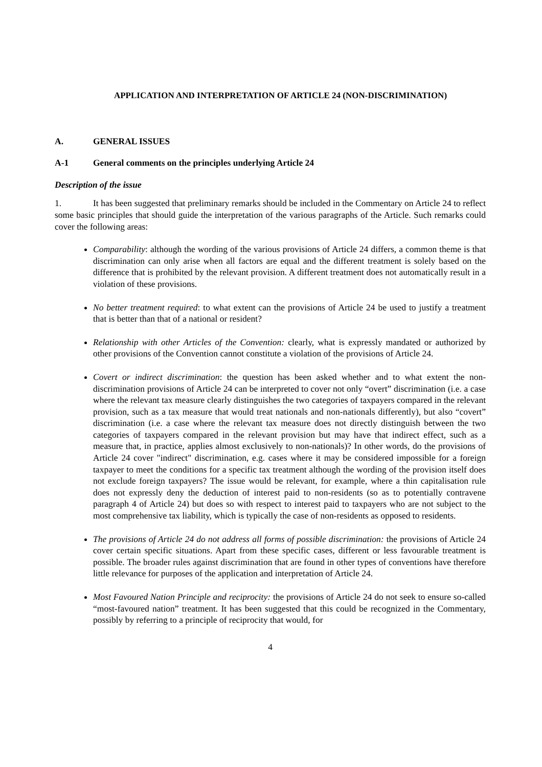APPLICATION AND INTERPRETATION OF ARTICLE 24 (NON-DISCRIMINATION)
A. GENERAL ISSUES
A-1 General comments on the principles underlying Article 24
Description of the issue
1. It has been suggested that preliminary remarks should be included in the Commentary on Article 24 to reflect some basic principles that should guide the interpretation of the various paragraphs of the Article. Such remarks could cover the following areas:
Comparability: although the wording of the various provisions of Article 24 differs, a common theme is that discrimination can only arise when all factors are equal and the different treatment is solely based on the difference that is prohibited by the relevant provision. A different treatment does not automatically result in a violation of these provisions.
No better treatment required: to what extent can the provisions of Article 24 be used to justify a treatment that is better than that of a national or resident?
Relationship with other Articles of the Convention: clearly, what is expressly mandated or authorized by other provisions of the Convention cannot constitute a violation of the provisions of Article 24.
Covert or indirect discrimination: the question has been asked whether and to what extent the non-discrimination provisions of Article 24 can be interpreted to cover not only “overt” discrimination (i.e. a case where the relevant tax measure clearly distinguishes the two categories of taxpayers compared in the relevant provision, such as a tax measure that would treat nationals and non-nationals differently), but also “covert” discrimination (i.e. a case where the relevant tax measure does not directly distinguish between the two categories of taxpayers compared in the relevant provision but may have that indirect effect, such as a measure that, in practice, applies almost exclusively to non-nationals)? In other words, do the provisions of Article 24 cover "indirect" discrimination, e.g. cases where it may be considered impossible for a foreign taxpayer to meet the conditions for a specific tax treatment although the wording of the provision itself does not exclude foreign taxpayers? The issue would be relevant, for example, where a thin capitalisation rule does not expressly deny the deduction of interest paid to non-residents (so as to potentially contravene paragraph 4 of Article 24) but does so with respect to interest paid to taxpayers who are not subject to the most comprehensive tax liability, which is typically the case of non-residents as opposed to residents.
The provisions of Article 24 do not address all forms of possible discrimination: the provisions of Article 24 cover certain specific situations. Apart from these specific cases, different or less favourable treatment is possible. The broader rules against discrimination that are found in other types of conventions have therefore little relevance for purposes of the application and interpretation of Article 24.
Most Favoured Nation Principle and reciprocity: the provisions of Article 24 do not seek to ensure so-called “most-favoured nation” treatment. It has been suggested that this could be recognized in the Commentary, possibly by referring to a principle of reciprocity that would, for
4